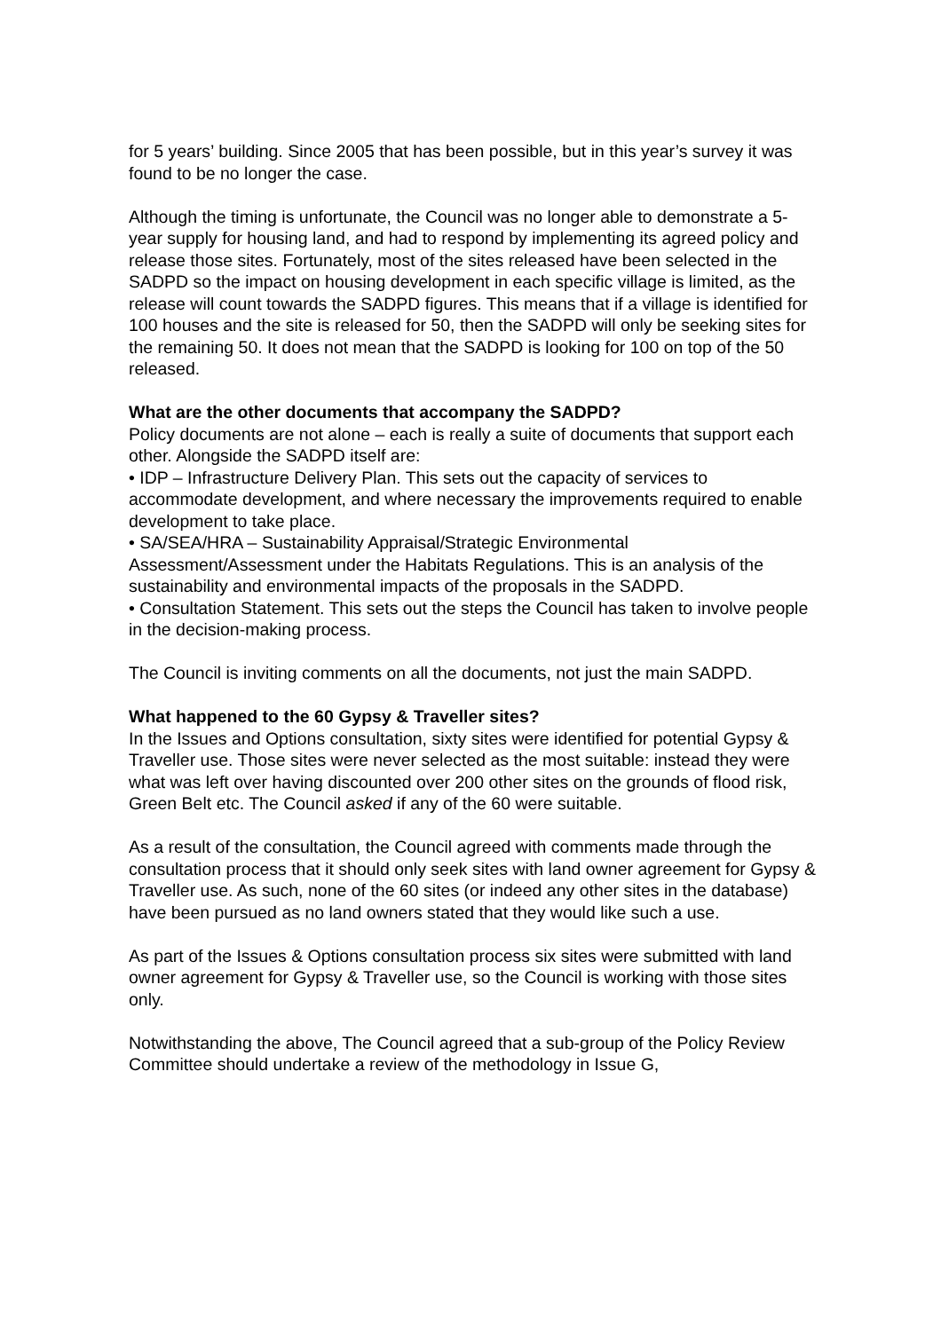for 5 years’ building. Since 2005 that has been possible, but in this year’s survey it was found to be no longer the case.
Although the timing is unfortunate, the Council was no longer able to demonstrate a 5-year supply for housing land, and had to respond by implementing its agreed policy and release those sites. Fortunately, most of the sites released have been selected in the SADPD so the impact on housing development in each specific village is limited, as the release will count towards the SADPD figures. This means that if a village is identified for 100 houses and the site is released for 50, then the SADPD will only be seeking sites for the remaining 50. It does not mean that the SADPD is looking for 100 on top of the 50 released.
What are the other documents that accompany the SADPD?
Policy documents are not alone – each is really a suite of documents that support each other. Alongside the SADPD itself are:
• IDP – Infrastructure Delivery Plan. This sets out the capacity of services to accommodate development, and where necessary the improvements required to enable development to take place.
• SA/SEA/HRA – Sustainability Appraisal/Strategic Environmental Assessment/Assessment under the Habitats Regulations. This is an analysis of the sustainability and environmental impacts of the proposals in the SADPD.
• Consultation Statement. This sets out the steps the Council has taken to involve people in the decision-making process.
The Council is inviting comments on all the documents, not just the main SADPD.
What happened to the 60 Gypsy & Traveller sites?
In the Issues and Options consultation, sixty sites were identified for potential Gypsy & Traveller use. Those sites were never selected as the most suitable: instead they were what was left over having discounted over 200 other sites on the grounds of flood risk, Green Belt etc. The Council asked if any of the 60 were suitable.
As a result of the consultation, the Council agreed with comments made through the consultation process that it should only seek sites with land owner agreement for Gypsy & Traveller use. As such, none of the 60 sites (or indeed any other sites in the database) have been pursued as no land owners stated that they would like such a use.
As part of the Issues & Options consultation process six sites were submitted with land owner agreement for Gypsy & Traveller use, so the Council is working with those sites only.
Notwithstanding the above, The Council agreed that a sub-group of the Policy Review Committee should undertake a review of the methodology in Issue G,